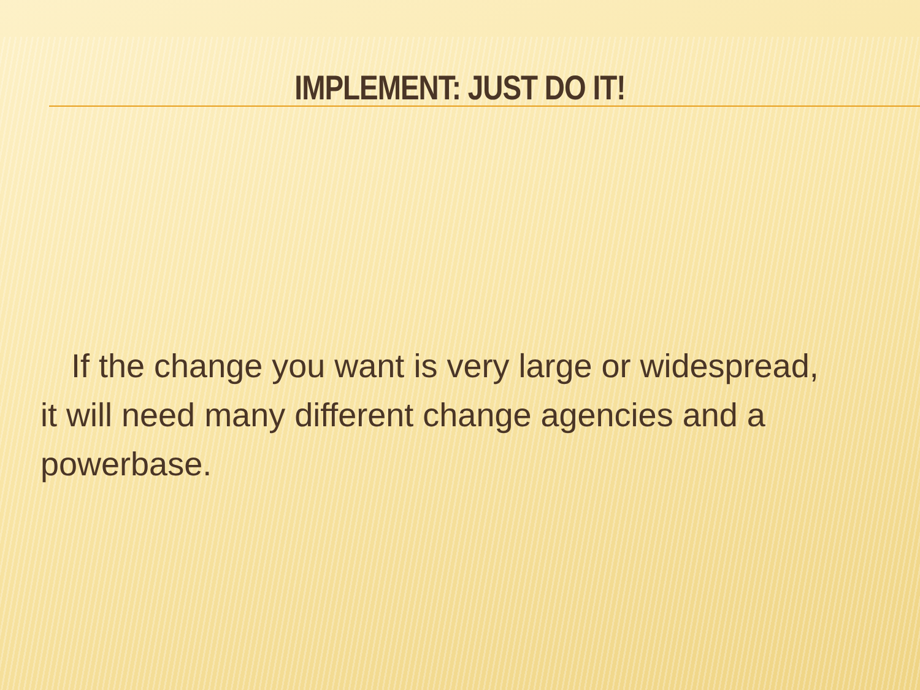IMPLEMENT: JUST DO IT!
If the change you want is very large or widespread, it will need many different change agencies and a powerbase.